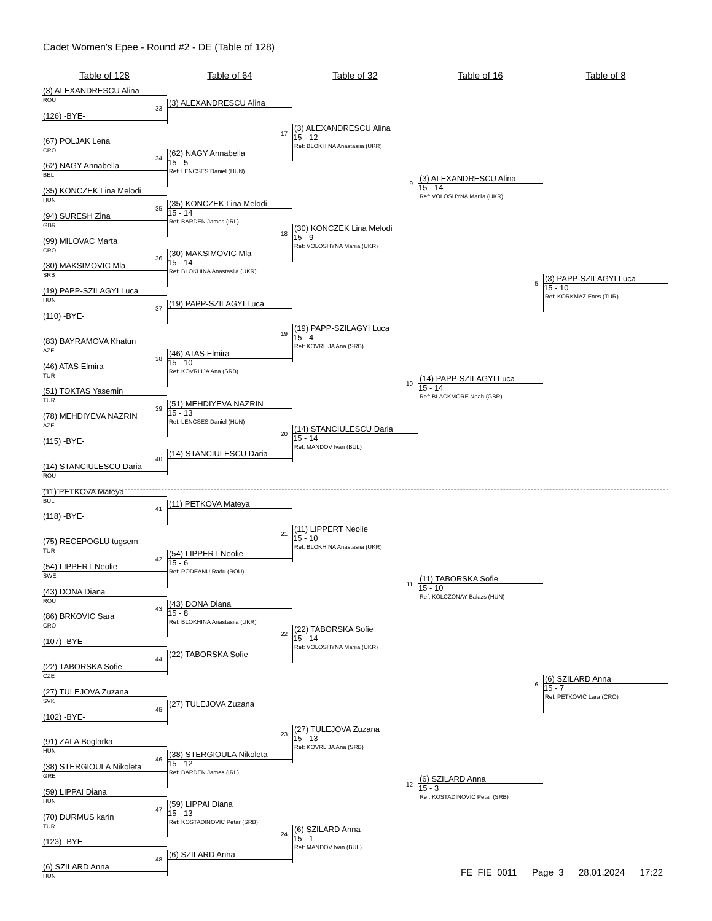Cadet Women's Epee - Round #2 - DE (Table of 128)
Table of 128
Table of 64
Table of 32
Table of 16
Table of 8
(3) ALEXANDRESCU Alina
ROU
(126) -BYE-
(67) POLJAK Lena
CRO
(62) NAGY Annabella
BEL
(35) KONCZEK Lina Melodi
HUN
(94) SURESH Zina
GBR
(99) MILOVAC Marta
CRO
(30) MAKSIMOVIC Mla
SRB
(19) PAPP-SZILAGYI Luca
HUN
(110) -BYE-
(83) BAYRAMOVA Khatun
AZE
(46) ATAS Elmira
TUR
(51) TOKTAS Yasemin
TUR
(78) MEHDIYEVA NAZRIN
AZE
(115) -BYE-
(14) STANCIULESCU Daria
ROU
(11) PETKOVA Mateya
BUL
(118) -BYE-
(75) RECEPOGLU tugsem
TUR
(54) LIPPERT Neolie
SWE
(43) DONA Diana
ROU
(86) BRKOVIC Sara
CRO
(107) -BYE-
(22) TABORSKA Sofie
CZE
(27) TULEJOVA Zuzana
SVK
(102) -BYE-
(91) ZALA Boglarka
HUN
(38) STERGIOULA Nikoleta
GRE
(59) LIPPAI Diana
HUN
(70) DURMUS karin
TUR
(123) -BYE-
(6) SZILARD Anna
HUN
33
(3) ALEXANDRESCU Alina
34
(62) NAGY Annabella
15 - 5
Ref: LENCSES Daniel (HUN)
35
(35) KONCZEK Lina Melodi
15 - 14
Ref: BARDEN James (IRL)
36
(30) MAKSIMOVIC Mla
15 - 14
Ref: BLOKHINA Anastasiia (UKR)
37
(19) PAPP-SZILAGYI Luca
38
(46) ATAS Elmira
15 - 10
Ref: KOVRLIJA Ana (SRB)
39
(51) MEHDIYEVA NAZRIN
15 - 13
Ref: LENCSES Daniel (HUN)
40
(14) STANCIULESCU Daria
41
(11) PETKOVA Mateya
42
(54) LIPPERT Neolie
15 - 6
Ref: PODEANU Radu (ROU)
43
(43) DONA Diana
15 - 8
Ref: BLOKHINA Anastasiia (UKR)
44
(22) TABORSKA Sofie
45
(27) TULEJOVA Zuzana
46
(38) STERGIOULA Nikoleta
15 - 12
Ref: BARDEN James (IRL)
47
(59) LIPPAI Diana
15 - 13
Ref: KOSTADINOVIC Petar (SRB)
48
(6) SZILARD Anna
17
(3) ALEXANDRESCU Alina
15 - 12
Ref: BLOKHINA Anastasiia (UKR)
18
(30) KONCZEK Lina Melodi
15 - 9
Ref: VOLOSHYNA Mariia (UKR)
19
(19) PAPP-SZILAGYI Luca
15 - 4
Ref: KOVRLIJA Ana (SRB)
20
(14) STANCIULESCU Daria
15 - 14
Ref: MANDOV Ivan (BUL)
21
(11) LIPPERT Neolie
15 - 10
Ref: BLOKHINA Anastasiia (UKR)
22
(22) TABORSKA Sofie
15 - 14
Ref: VOLOSHYNA Mariia (UKR)
23
(27) TULEJOVA Zuzana
15 - 13
Ref: KOVRLIJA Ana (SRB)
24
(6) SZILARD Anna
15 - 1
Ref: MANDOV Ivan (BUL)
9
(3) ALEXANDRESCU Alina
15 - 14
Ref: VOLOSHYNA Mariia (UKR)
10
(14) PAPP-SZILAGYI Luca
15 - 14
Ref: BLACKMORE Noah (GBR)
11
(11) TABORSKA Sofie
15 - 10
Ref: KOLCZONAY Balazs (HUN)
12
(6) SZILARD Anna
15 - 3
Ref: KOSTADINOVIC Petar (SRB)
5
(3) PAPP-SZILAGYI Luca
15 - 10
Ref: KORKMAZ Enes (TUR)
6
(6) SZILARD Anna
15 - 7
Ref: PETKOVIC Lara (CRO)
FE_FIE_0011 Page 3 28.01.2024 17:22